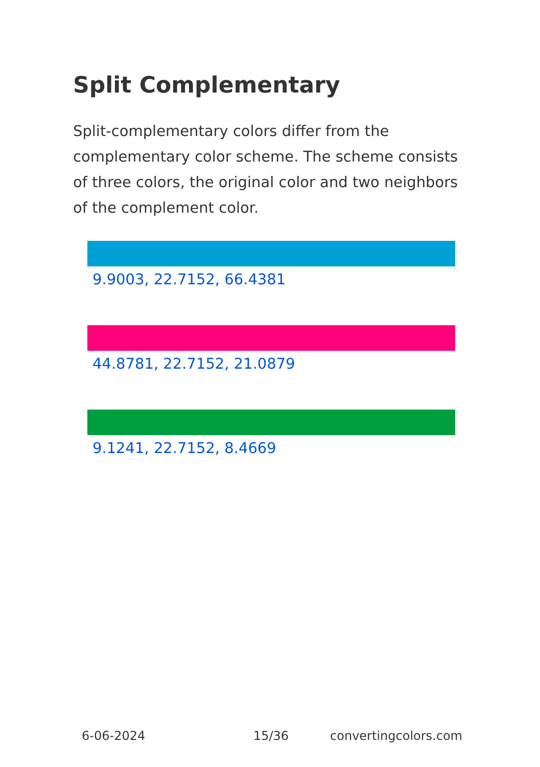Split Complementary
Split-complementary colors differ from the complementary color scheme. The scheme consists of three colors, the original color and two neighbors of the complement color.
9.9003, 22.7152, 66.4381
44.8781, 22.7152, 21.0879
9.1241, 22.7152, 8.4669
6-06-2024 15/36 convertingcolors.com